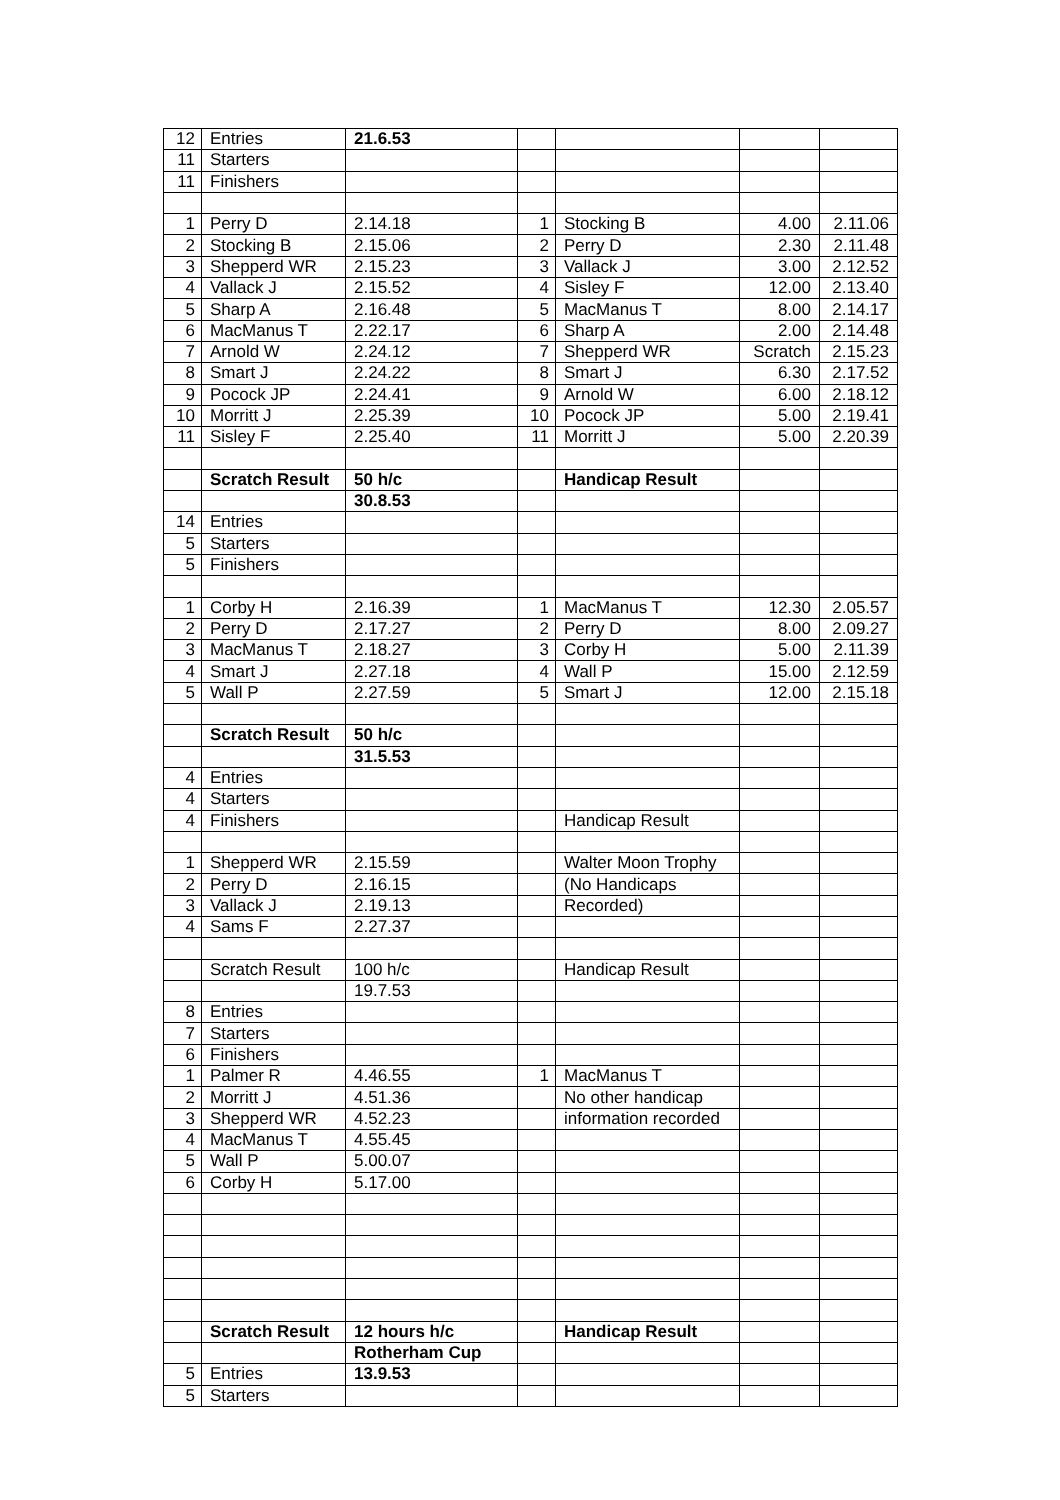| 12 | Entries | 21.6.53 | | | | |
| 11 | Starters | | | | | |
| 11 | Finishers | | | | | |
| 1 | Perry D | 2.14.18 | 1 | Stocking B | 4.00 | 2.11.06 |
| 2 | Stocking B | 2.15.06 | 2 | Perry D | 2.30 | 2.11.48 |
| 3 | Shepperd WR | 2.15.23 | 3 | Vallack J | 3.00 | 2.12.52 |
| 4 | Vallack J | 2.15.52 | 4 | Sisley F | 12.00 | 2.13.40 |
| 5 | Sharp A | 2.16.48 | 5 | MacManus T | 8.00 | 2.14.17 |
| 6 | MacManus T | 2.22.17 | 6 | Sharp A | 2.00 | 2.14.48 |
| 7 | Arnold W | 2.24.12 | 7 | Shepperd WR | Scratch | 2.15.23 |
| 8 | Smart J | 2.24.22 | 8 | Smart J | 6.30 | 2.17.52 |
| 9 | Pocock JP | 2.24.41 | 9 | Arnold W | 6.00 | 2.18.12 |
| 10 | Morritt J | 2.25.39 | 10 | Pocock JP | 5.00 | 2.19.41 |
| 11 | Sisley F | 2.25.40 | 11 | Morritt J | 5.00 | 2.20.39 |
| | Scratch Result | 50 h/c | | Handicap Result | | |
| | | 30.8.53 | | | | |
| 14 | Entries | | | | | |
| 5 | Starters | | | | | |
| 5 | Finishers | | | | | |
| 1 | Corby H | 2.16.39 | 1 | MacManus T | 12.30 | 2.05.57 |
| 2 | Perry D | 2.17.27 | 2 | Perry D | 8.00 | 2.09.27 |
| 3 | MacManus T | 2.18.27 | 3 | Corby H | 5.00 | 2.11.39 |
| 4 | Smart J | 2.27.18 | 4 | Wall P | 15.00 | 2.12.59 |
| 5 | Wall P | 2.27.59 | 5 | Smart J | 12.00 | 2.15.18 |
| | Scratch Result | 50 h/c | | | | |
| | | 31.5.53 | | | | |
| 4 | Entries | | | | | |
| 4 | Starters | | | | | |
| 4 | Finishers | | | Handicap Result | | |
| 1 | Shepperd WR | 2.15.59 | | Walter Moon Trophy | | |
| 2 | Perry D | 2.16.15 | | (No Handicaps | | |
| 3 | Vallack J | 2.19.13 | | Recorded) | | |
| 4 | Sams F | 2.27.37 | | | | |
| | Scratch Result | 100 h/c | | Handicap Result | | |
| | | 19.7.53 | | | | |
| 8 | Entries | | | | | |
| 7 | Starters | | | | | |
| 6 | Finishers | | | | | |
| 1 | Palmer R | 4.46.55 | 1 | MacManus T | | |
| 2 | Morritt J | 4.51.36 | | No other handicap | | |
| 3 | Shepperd WR | 4.52.23 | | information recorded | | |
| 4 | MacManus T | 4.55.45 | | | | |
| 5 | Wall P | 5.00.07 | | | | |
| 6 | Corby H | 5.17.00 | | | | |
| | Scratch Result | 12 hours h/c | | Handicap Result | | |
| | | Rotherham Cup | | | | |
| 5 | Entries | 13.9.53 | | | | |
| 5 | Starters | | | | | |